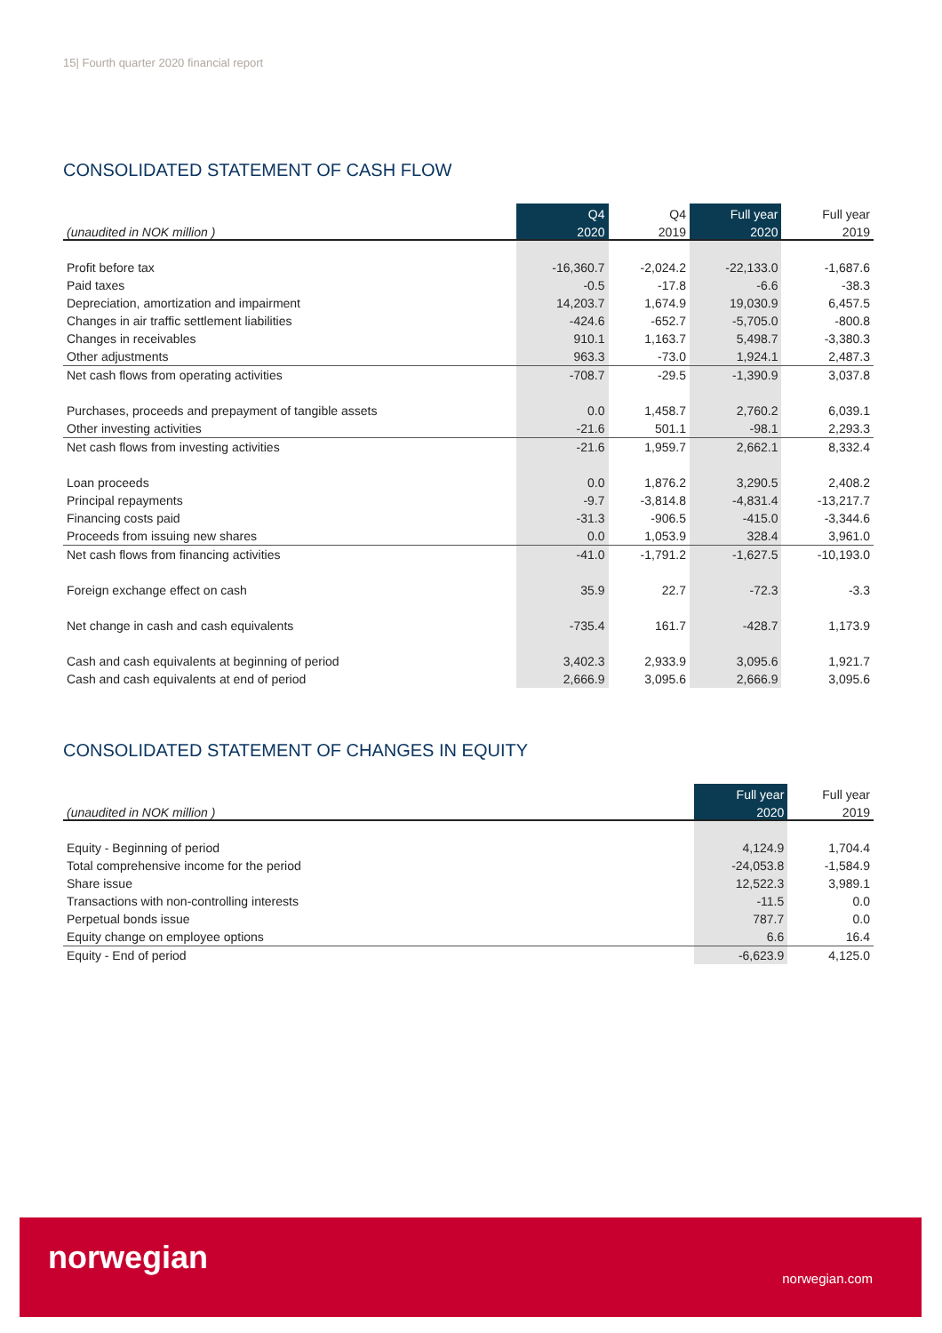15| Fourth quarter 2020 financial report
CONSOLIDATED STATEMENT OF CASH FLOW
| | Q4 | Q4 | Full year | Full year |
| --- | --- | --- | --- | --- |
| (unaudited in NOK million ) | 2020 | 2019 | 2020 | 2019 |
| Profit before tax | -16,360.7 | -2,024.2 | -22,133.0 | -1,687.6 |
| Paid taxes | -0.5 | -17.8 | -6.6 | -38.3 |
| Depreciation, amortization and impairment | 14,203.7 | 1,674.9 | 19,030.9 | 6,457.5 |
| Changes in air traffic settlement liabilities | -424.6 | -652.7 | -5,705.0 | -800.8 |
| Changes in receivables | 910.1 | 1,163.7 | 5,498.7 | -3,380.3 |
| Other adjustments | 963.3 | -73.0 | 1,924.1 | 2,487.3 |
| Net cash flows from operating activities | -708.7 | -29.5 | -1,390.9 | 3,037.8 |
| Purchases, proceeds and prepayment of tangible assets | 0.0 | 1,458.7 | 2,760.2 | 6,039.1 |
| Other investing activities | -21.6 | 501.1 | -98.1 | 2,293.3 |
| Net cash flows from investing activities | -21.6 | 1,959.7 | 2,662.1 | 8,332.4 |
| Loan proceeds | 0.0 | 1,876.2 | 3,290.5 | 2,408.2 |
| Principal repayments | -9.7 | -3,814.8 | -4,831.4 | -13,217.7 |
| Financing costs paid | -31.3 | -906.5 | -415.0 | -3,344.6 |
| Proceeds from issuing new shares | 0.0 | 1,053.9 | 328.4 | 3,961.0 |
| Net cash flows from financing activities | -41.0 | -1,791.2 | -1,627.5 | -10,193.0 |
| Foreign exchange effect on cash | 35.9 | 22.7 | -72.3 | -3.3 |
| Net change in cash and cash equivalents | -735.4 | 161.7 | -428.7 | 1,173.9 |
| Cash and cash equivalents at beginning of period | 3,402.3 | 2,933.9 | 3,095.6 | 1,921.7 |
| Cash and cash equivalents at end of period | 2,666.9 | 3,095.6 | 2,666.9 | 3,095.6 |
CONSOLIDATED STATEMENT OF CHANGES IN EQUITY
| | Full year | Full year |
| --- | --- | --- |
| (unaudited in NOK million ) | 2020 | 2019 |
| Equity - Beginning of period | 4,124.9 | 1,704.4 |
| Total comprehensive income for the period | -24,053.8 | -1,584.9 |
| Share issue | 12,522.3 | 3,989.1 |
| Transactions with non-controlling interests | -11.5 | 0.0 |
| Perpetual bonds issue | 787.7 | 0.0 |
| Equity change on employee options | 6.6 | 16.4 |
| Equity - End of period | -6,623.9 | 4,125.0 |
norwegian
norwegian.com